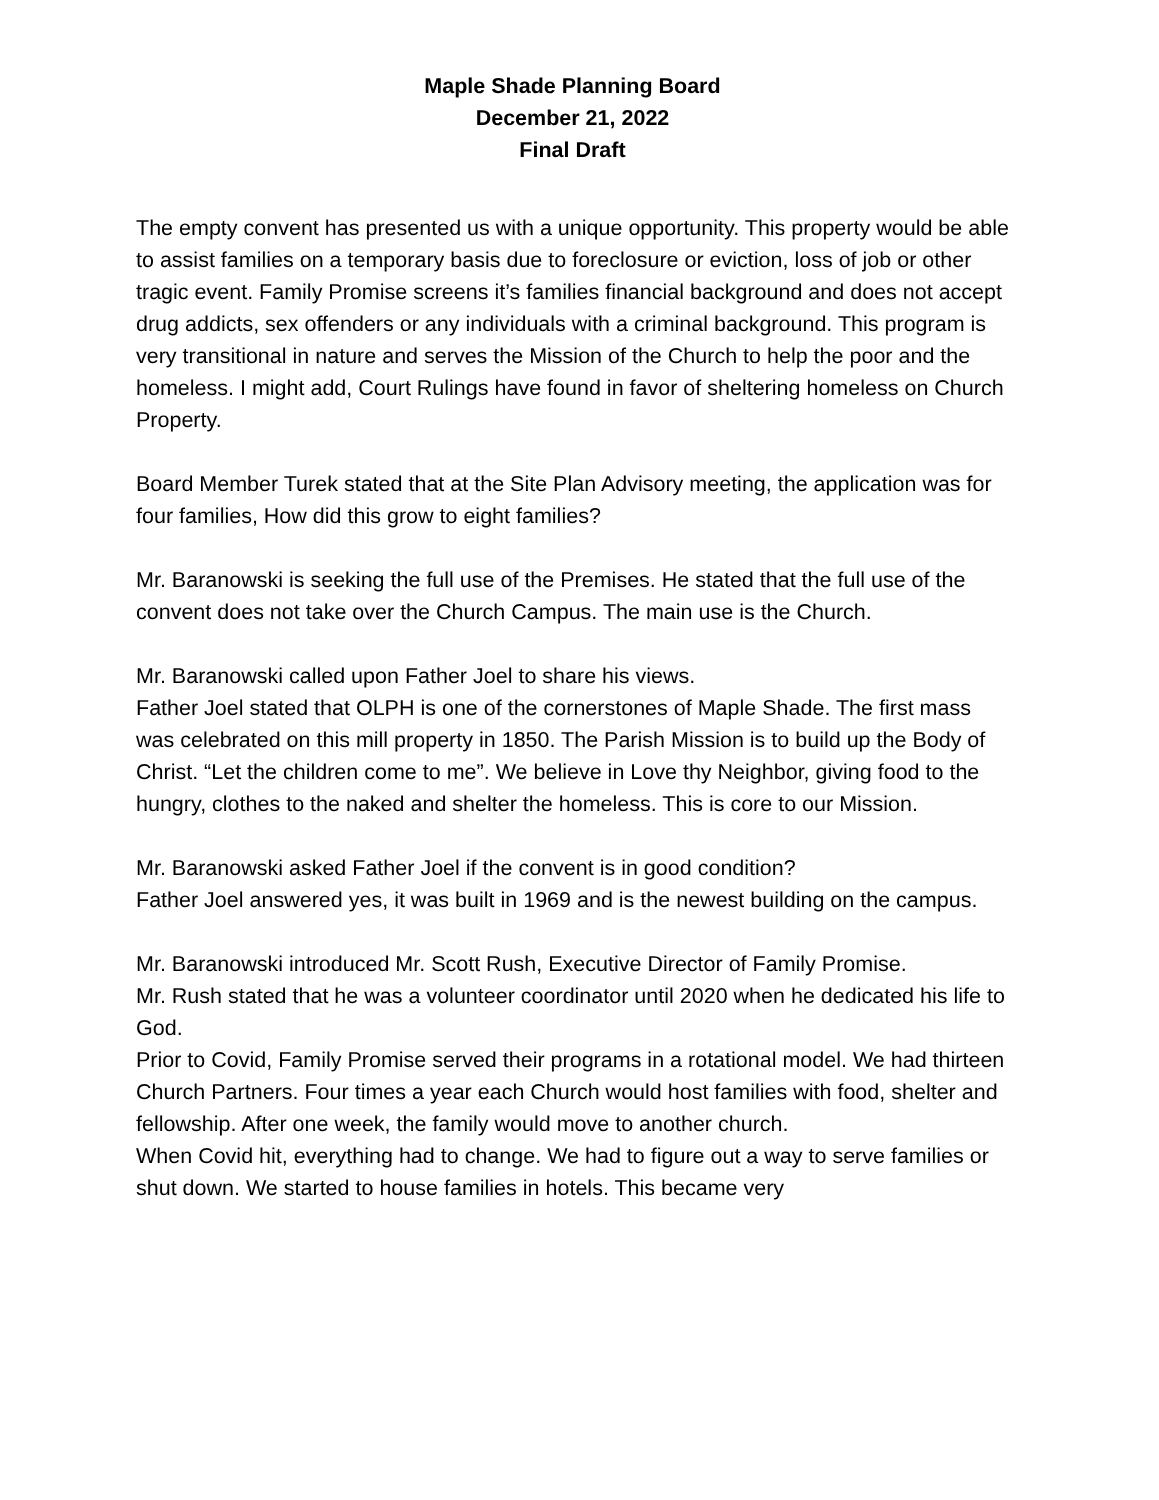Maple Shade Planning Board
December 21, 2022
Final Draft
The empty convent has presented us with a unique opportunity. This property would be able to assist families on a temporary basis due to foreclosure or eviction, loss of job or other tragic event. Family Promise screens it’s families financial background and does not accept drug addicts, sex offenders or any individuals with a criminal background. This program is very transitional in nature and serves the Mission of the Church to help the poor and the homeless. I might add, Court Rulings have found in favor of sheltering homeless on Church Property.
Board Member Turek stated that at the Site Plan Advisory meeting, the application was for four families, How did this grow to eight families?
Mr. Baranowski is seeking the full use of the Premises. He stated that the full use of the convent does not take over the Church Campus. The main use is the Church.
Mr. Baranowski called upon Father Joel to share his views.
Father Joel stated that OLPH is one of the cornerstones of Maple Shade. The first mass was celebrated on this mill property in 1850. The Parish Mission is to build up the Body of Christ. “Let the children come to me”. We believe in Love thy Neighbor, giving food to the hungry, clothes to the naked and shelter the homeless. This is core to our Mission.
Mr. Baranowski asked Father Joel if the convent is in good condition?
Father Joel answered yes, it was built in 1969 and is the newest building on the campus.
Mr. Baranowski introduced Mr. Scott Rush, Executive Director of Family Promise.
Mr. Rush stated that he was a volunteer coordinator until 2020 when he dedicated his life to God.
Prior to Covid, Family Promise served their programs in a rotational model. We had thirteen Church Partners. Four times a year each Church would host families with food, shelter and fellowship. After one week, the family would move to another church.
When Covid hit, everything had to change. We had to figure out a way to serve families or shut down. We started to house families in hotels. This became very